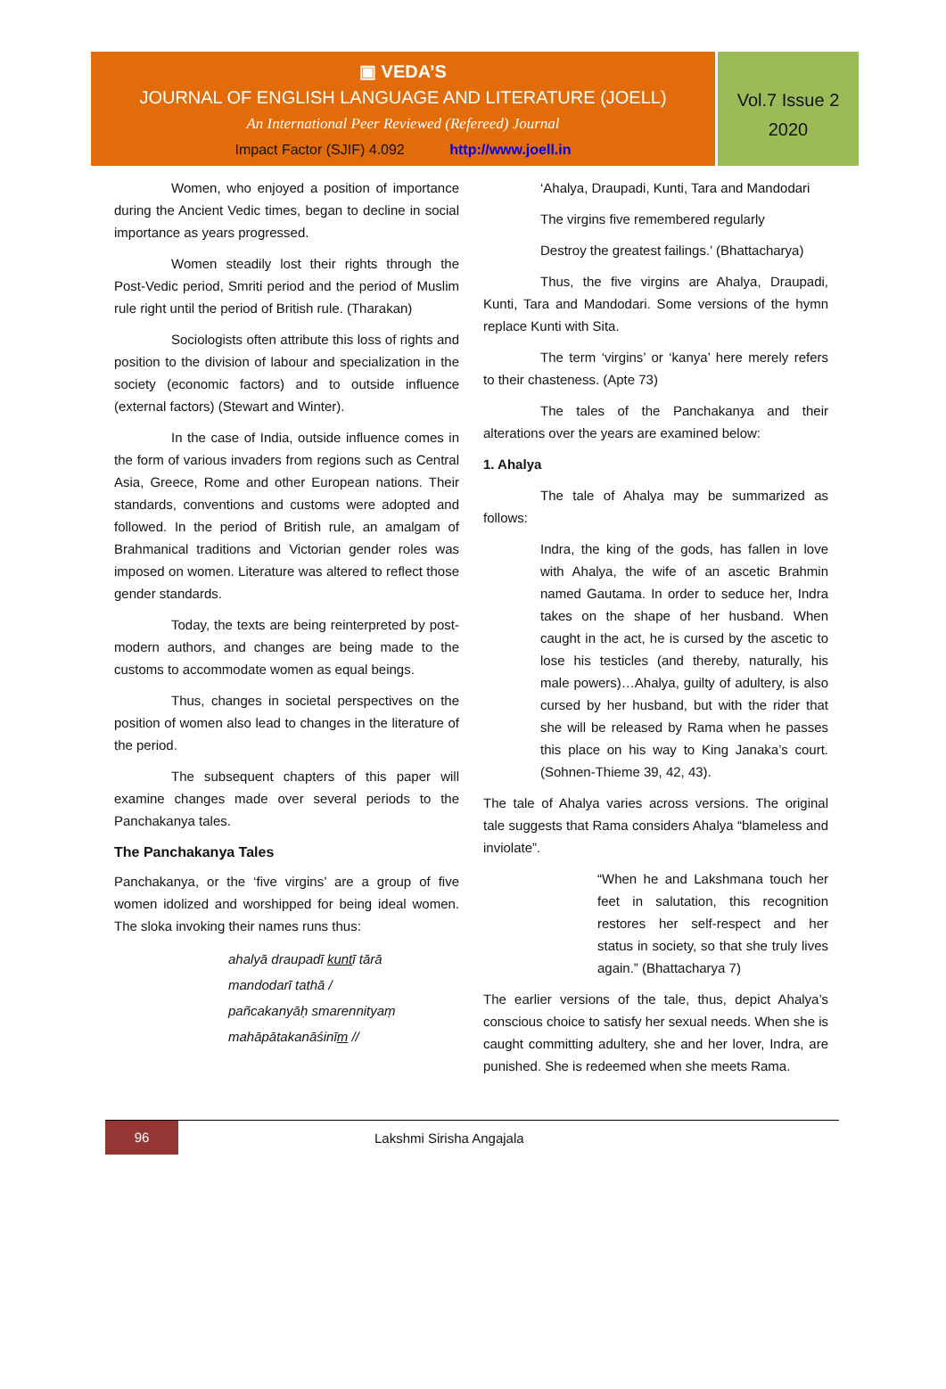▣ VEDA’S
JOURNAL OF ENGLISH LANGUAGE AND LITERATURE (JOELL)
An International Peer Reviewed (Refereed) Journal
Impact Factor (SJIF) 4.092 http://www.joell.in
Vol.7 Issue 2
2020
Women, who enjoyed a position of importance during the Ancient Vedic times, began to decline in social importance as years progressed.
Women steadily lost their rights through the Post-Vedic period, Smriti period and the period of Muslim rule right until the period of British rule. (Tharakan)
Sociologists often attribute this loss of rights and position to the division of labour and specialization in the society (economic factors) and to outside influence (external factors) (Stewart and Winter).
In the case of India, outside influence comes in the form of various invaders from regions such as Central Asia, Greece, Rome and other European nations. Their standards, conventions and customs were adopted and followed. In the period of British rule, an amalgam of Brahmanical traditions and Victorian gender roles was imposed on women. Literature was altered to reflect those gender standards.
Today, the texts are being reinterpreted by post-modern authors, and changes are being made to the customs to accommodate women as equal beings.
Thus, changes in societal perspectives on the position of women also lead to changes in the literature of the period.
The subsequent chapters of this paper will examine changes made over several periods to the Panchakanya tales.
The Panchakanya Tales
Panchakanya, or the ‘five virgins’ are a group of five women idolized and worshipped for being ideal women. The sloka invoking their names runs thus:
ahalyā draupadī kuntī tārā
mandodarī tathā /
pañcakanyāḥ smarennityaṃ
mahāpātakanāśinīm //
‘Ahalya, Draupadi, Kunti, Tara and Mandodari
The virgins five remembered regularly
Destroy the greatest failings.’ (Bhattacharya)
Thus, the five virgins are Ahalya, Draupadi, Kunti, Tara and Mandodari. Some versions of the hymn replace Kunti with Sita.
The term ‘virgins’ or ‘kanya’ here merely refers to their chasteness. (Apte 73)
The tales of the Panchakanya and their alterations over the years are examined below:
1. Ahalya
The tale of Ahalya may be summarized as follows:
Indra, the king of the gods, has fallen in love with Ahalya, the wife of an ascetic Brahmin named Gautama. In order to seduce her, Indra takes on the shape of her husband. When caught in the act, he is cursed by the ascetic to lose his testicles (and thereby, naturally, his male powers)…Ahalya, guilty of adultery, is also cursed by her husband, but with the rider that she will be released by Rama when he passes this place on his way to King Janaka’s court. (Sohnen-Thieme 39, 42, 43).
The tale of Ahalya varies across versions. The original tale suggests that Rama considers Ahalya “blameless and inviolate”.
“When he and Lakshmana touch her feet in salutation, this recognition restores her self-respect and her status in society, so that she truly lives again.” (Bhattacharya 7)
The earlier versions of the tale, thus, depict Ahalya’s conscious choice to satisfy her sexual needs. When she is caught committing adultery, she and her lover, Indra, are punished. She is redeemed when she meets Rama.
96
Lakshmi Sirisha Angajala